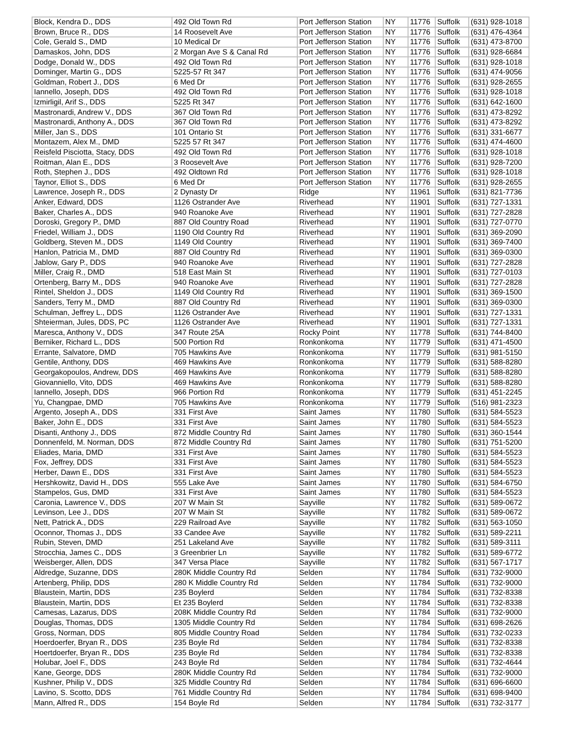| Block, Kendra D., DDS | 492 Old Town Rd | Port Jefferson Station | NY | 11776 | Suffolk | (631) 928-1018 |
| Brown, Bruce R., DDS | 14 Roosevelt Ave | Port Jefferson Station | NY | 11776 | Suffolk | (631) 476-4364 |
| Cole, Gerald S., DMD | 10 Medical Dr | Port Jefferson Station | NY | 11776 | Suffolk | (631) 473-8700 |
| Damaskos, John, DDS | 2 Morgan Ave S & Canal Rd | Port Jefferson Station | NY | 11776 | Suffolk | (631) 928-6684 |
| Dodge, Donald W., DDS | 492 Old Town Rd | Port Jefferson Station | NY | 11776 | Suffolk | (631) 928-1018 |
| Dominger, Martin G., DDS | 5225-57 Rt 347 | Port Jefferson Station | NY | 11776 | Suffolk | (631) 474-9056 |
| Goldman, Robert J., DDS | 6 Med Dr | Port Jefferson Station | NY | 11776 | Suffolk | (631) 928-2655 |
| Iannello, Joseph, DDS | 492 Old Town Rd | Port Jefferson Station | NY | 11776 | Suffolk | (631) 928-1018 |
| Izmirligil, Arif S., DDS | 5225 Rt 347 | Port Jefferson Station | NY | 11776 | Suffolk | (631) 642-1600 |
| Mastronardi, Andrew V., DDS | 367 Old Town Rd | Port Jefferson Station | NY | 11776 | Suffolk | (631) 473-8292 |
| Mastronardi, Anthony A., DDS | 367 Old Town Rd | Port Jefferson Station | NY | 11776 | Suffolk | (631) 473-8292 |
| Miller, Jan S., DDS | 101 Ontario St | Port Jefferson Station | NY | 11776 | Suffolk | (631) 331-6677 |
| Montazem, Alex M., DMD | 5225 57 Rt 347 | Port Jefferson Station | NY | 11776 | Suffolk | (631) 474-4600 |
| Reisfeld Pisciotta, Stacy, DDS | 492 Old Town Rd | Port Jefferson Station | NY | 11776 | Suffolk | (631) 928-1018 |
| Roitman, Alan E., DDS | 3 Roosevelt Ave | Port Jefferson Station | NY | 11776 | Suffolk | (631) 928-7200 |
| Roth, Stephen J., DDS | 492 Oldtown Rd | Port Jefferson Station | NY | 11776 | Suffolk | (631) 928-1018 |
| Taynor, Elliot S., DDS | 6 Med Dr | Port Jefferson Station | NY | 11776 | Suffolk | (631) 928-2655 |
| Lawrence, Joseph R., DDS | 2 Dynasty Dr | Ridge | NY | 11961 | Suffolk | (631) 821-7736 |
| Anker, Edward, DDS | 1126 Ostrander Ave | Riverhead | NY | 11901 | Suffolk | (631) 727-1331 |
| Baker, Charles A., DDS | 940 Roanoke Ave | Riverhead | NY | 11901 | Suffolk | (631) 727-2828 |
| Doroski, Gregory P., DMD | 887 Old Country Road | Riverhead | NY | 11901 | Suffolk | (631) 727-0770 |
| Friedel, William J., DDS | 1190 Old Country Rd | Riverhead | NY | 11901 | Suffolk | (631) 369-2090 |
| Goldberg, Steven M., DDS | 1149 Old Country | Riverhead | NY | 11901 | Suffolk | (631) 369-7400 |
| Hanlon, Patricia M., DMD | 887 Old Country Rd | Riverhead | NY | 11901 | Suffolk | (631) 369-0300 |
| Jablow, Gary P., DDS | 940 Roanoke Ave | Riverhead | NY | 11901 | Suffolk | (631) 727-2828 |
| Miller, Craig R., DMD | 518 East Main St | Riverhead | NY | 11901 | Suffolk | (631) 727-0103 |
| Ortenberg, Barry M., DDS | 940 Roanoke Ave | Riverhead | NY | 11901 | Suffolk | (631) 727-2828 |
| Rintel, Sheldon J., DDS | 1149 Old Country Rd | Riverhead | NY | 11901 | Suffolk | (631) 369-1500 |
| Sanders, Terry M., DMD | 887 Old Country Rd | Riverhead | NY | 11901 | Suffolk | (631) 369-0300 |
| Schulman, Jeffrey L., DDS | 1126 Ostrander Ave | Riverhead | NY | 11901 | Suffolk | (631) 727-1331 |
| Shteierman, Jules, DDS, PC | 1126 Ostrander Ave | Riverhead | NY | 11901 | Suffolk | (631) 727-1331 |
| Maresca, Anthony V., DDS | 347 Route 25A | Rocky Point | NY | 11778 | Suffolk | (631) 744-8400 |
| Berniker, Richard L., DDS | 500 Portion Rd | Ronkonkoma | NY | 11779 | Suffolk | (631) 471-4500 |
| Errante, Salvatore, DMD | 705 Hawkins Ave | Ronkonkoma | NY | 11779 | Suffolk | (631) 981-5150 |
| Gentile, Anthony, DDS | 469 Hawkins Ave | Ronkonkoma | NY | 11779 | Suffolk | (631) 588-8280 |
| Georgakopoulos, Andrew, DDS | 469 Hawkins Ave | Ronkonkoma | NY | 11779 | Suffolk | (631) 588-8280 |
| Giovanniello, Vito, DDS | 469 Hawkins Ave | Ronkonkoma | NY | 11779 | Suffolk | (631) 588-8280 |
| Iannello, Joseph, DDS | 966 Portion Rd | Ronkonkoma | NY | 11779 | Suffolk | (631) 451-2245 |
| Yu, Changpae, DMD | 705 Hawkins Ave | Ronkonkoma | NY | 11779 | Suffolk | (516) 981-2323 |
| Argento, Joseph A., DDS | 331 First Ave | Saint James | NY | 11780 | Suffolk | (631) 584-5523 |
| Baker, John E., DDS | 331 First Ave | Saint James | NY | 11780 | Suffolk | (631) 584-5523 |
| Disanti, Anthony J., DDS | 872 Middle Country Rd | Saint James | NY | 11780 | Suffolk | (631) 360-1544 |
| Donnenfeld, M. Norman, DDS | 872 Middle Country Rd | Saint James | NY | 11780 | Suffolk | (631) 751-5200 |
| Eliades, Maria, DMD | 331 First Ave | Saint James | NY | 11780 | Suffolk | (631) 584-5523 |
| Fox, Jeffrey, DDS | 331 First Ave | Saint James | NY | 11780 | Suffolk | (631) 584-5523 |
| Herber, Dawn E., DDS | 331 First Ave | Saint James | NY | 11780 | Suffolk | (631) 584-5523 |
| Hershkowitz, David H., DDS | 555 Lake Ave | Saint James | NY | 11780 | Suffolk | (631) 584-6750 |
| Stampelos, Gus, DMD | 331 First Ave | Saint James | NY | 11780 | Suffolk | (631) 584-5523 |
| Caronia, Lawrence V., DDS | 207 W Main St | Sayville | NY | 11782 | Suffolk | (631) 589-0672 |
| Levinson, Lee J., DDS | 207 W Main St | Sayville | NY | 11782 | Suffolk | (631) 589-0672 |
| Nett, Patrick A., DDS | 229 Railroad Ave | Sayville | NY | 11782 | Suffolk | (631) 563-1050 |
| Oconnor, Thomas J., DDS | 33 Candee Ave | Sayville | NY | 11782 | Suffolk | (631) 589-2211 |
| Rubin, Steven, DMD | 251 Lakeland Ave | Sayville | NY | 11782 | Suffolk | (631) 589-3111 |
| Strocchia, James C., DDS | 3 Greenbrier Ln | Sayville | NY | 11782 | Suffolk | (631) 589-6772 |
| Weisberger, Allen, DDS | 347 Versa Place | Sayville | NY | 11782 | Suffolk | (631) 567-1717 |
| Aldredge, Suzanne, DDS | 280K Middle Country Rd | Selden | NY | 11784 | Suffolk | (631) 732-9000 |
| Artenberg, Philip, DDS | 280 K Middle Country Rd | Selden | NY | 11784 | Suffolk | (631) 732-9000 |
| Blaustein, Martin, DDS | 235 Boylerd | Selden | NY | 11784 | Suffolk | (631) 732-8338 |
| Blaustein, Martin, DDS | Et 235 Boylerd | Selden | NY | 11784 | Suffolk | (631) 732-8338 |
| Camesas, Lazarus, DDS | 208K Middle Country Rd | Selden | NY | 11784 | Suffolk | (631) 732-9000 |
| Douglas, Thomas, DDS | 1305 Middle Country Rd | Selden | NY | 11784 | Suffolk | (631) 698-2626 |
| Gross, Norman, DDS | 805 Middle Country Road | Selden | NY | 11784 | Suffolk | (631) 732-0233 |
| Hoerdoerfer, Bryan R., DDS | 235 Boyle Rd | Selden | NY | 11784 | Suffolk | (631) 732-8338 |
| Hoertdoerfer, Bryan R., DDS | 235 Boyle Rd | Selden | NY | 11784 | Suffolk | (631) 732-8338 |
| Holubar, Joel F., DDS | 243 Boyle Rd | Selden | NY | 11784 | Suffolk | (631) 732-4644 |
| Kane, George, DDS | 280K Middle Country Rd | Selden | NY | 11784 | Suffolk | (631) 732-9000 |
| Kushner, Philip V., DDS | 325 Middle Country Rd | Selden | NY | 11784 | Suffolk | (631) 696-6600 |
| Lavino, S. Scotto, DDS | 761 Middle Country Rd | Selden | NY | 11784 | Suffolk | (631) 698-9400 |
| Mann, Alfred R., DDS | 154 Boyle Rd | Selden | NY | 11784 | Suffolk | (631) 732-3177 |